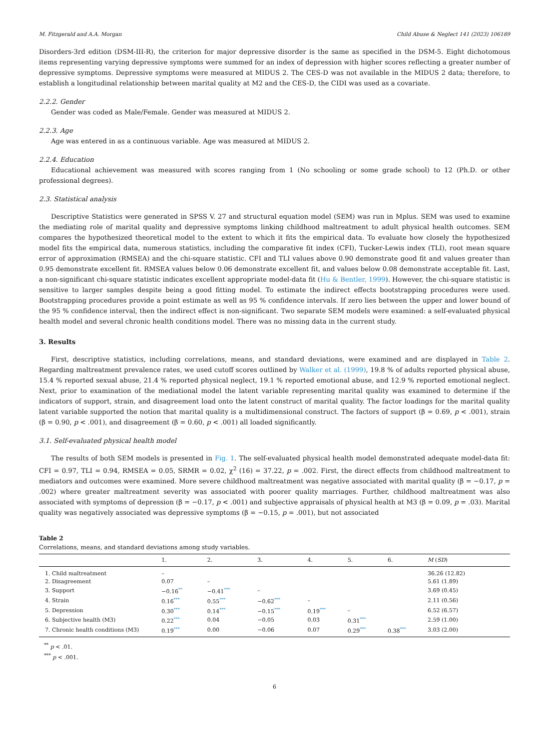M. Fitzgerald and A.A. Morgan Child Abuse & Neglect 141 (2023) 106189
Disorders-3rd edition (DSM-III-R), the criterion for major depressive disorder is the same as specified in the DSM-5. Eight dichotomous items representing varying depressive symptoms were summed for an index of depression with higher scores reflecting a greater number of depressive symptoms. Depressive symptoms were measured at MIDUS 2. The CES-D was not available in the MIDUS 2 data; therefore, to establish a longitudinal relationship between marital quality at M2 and the CES-D, the CIDI was used as a covariate.
2.2.2. Gender
Gender was coded as Male/Female. Gender was measured at MIDUS 2.
2.2.3. Age
Age was entered in as a continuous variable. Age was measured at MIDUS 2.
2.2.4. Education
Educational achievement was measured with scores ranging from 1 (No schooling or some grade school) to 12 (Ph.D. or other professional degrees).
2.3. Statistical analysis
Descriptive Statistics were generated in SPSS V. 27 and structural equation model (SEM) was run in Mplus. SEM was used to examine the mediating role of marital quality and depressive symptoms linking childhood maltreatment to adult physical health outcomes. SEM compares the hypothesized theoretical model to the extent to which it fits the empirical data. To evaluate how closely the hypothesized model fits the empirical data, numerous statistics, including the comparative fit index (CFI), Tucker-Lewis index (TLI), root mean square error of approximation (RMSEA) and the chi-square statistic. CFI and TLI values above 0.90 demonstrate good fit and values greater than 0.95 demonstrate excellent fit. RMSEA values below 0.06 demonstrate excellent fit, and values below 0.08 demonstrate acceptable fit. Last, a non-significant chi-square statistic indicates excellent appropriate model-data fit (Hu & Bentler, 1999). However, the chi-square statistic is sensitive to larger samples despite being a good fitting model. To estimate the indirect effects bootstrapping procedures were used. Bootstrapping procedures provide a point estimate as well as 95 % confidence intervals. If zero lies between the upper and lower bound of the 95 % confidence interval, then the indirect effect is non-significant. Two separate SEM models were examined: a self-evaluated physical health model and several chronic health conditions model. There was no missing data in the current study.
3. Results
First, descriptive statistics, including correlations, means, and standard deviations, were examined and are displayed in Table 2. Regarding maltreatment prevalence rates, we used cutoff scores outlined by Walker et al. (1999), 19.8 % of adults reported physical abuse, 15.4 % reported sexual abuse, 21.4 % reported physical neglect, 19.1 % reported emotional abuse, and 12.9 % reported emotional neglect. Next, prior to examination of the mediational model the latent variable representing marital quality was examined to determine if the indicators of support, strain, and disagreement load onto the latent construct of marital quality. The factor loadings for the marital quality latent variable supported the notion that marital quality is a multidimensional construct. The factors of support (β = 0.69, p < .001), strain (β = 0.90, p < .001), and disagreement (β = 0.60, p < .001) all loaded significantly.
3.1. Self-evaluated physical health model
The results of both SEM models is presented in Fig. 1. The self-evaluated physical health model demonstrated adequate model-data fit: CFI = 0.97, TLI = 0.94, RMSEA = 0.05, SRMR = 0.02, χ<sup>2</sup> (16) = 37.22, p = .002. First, the direct effects from childhood maltreatment to mediators and outcomes were examined. More severe childhood maltreatment was negative associated with marital quality (β = −0.17, p = .002) where greater maltreatment severity was associated with poorer quality marriages. Further, childhood maltreatment was also associated with symptoms of depression (β = −0.17, p < .001) and subjective appraisals of physical health at M3 (β = 0.09, p = .03). Marital quality was negatively associated was depressive symptoms (β = −0.15, p = .001), but not associated
Table 2
Correlations, means, and standard deviations among study variables.
| | 1. | 2. | 3. | 4. | 5. | 6. | M ( SD ) |
| --- | --- | --- | --- | --- | --- | --- | --- |
| 1. Child maltreatment | – | | | | | | 36.26 (12.82) |
| 2. Disagreement | 0.07 | – | | | | | 5.61 (1.89) |
| 3. Support | −0.16 ** | −0.41 *** | – | | | | 3.69 (0.45) |
| 4. Strain | 0.16 *** | 0.55 *** | −0.62 *** | – | | | 2.11 (0.56) |
| 5. Depression | 0.30 *** | 0.14 *** | −0.15 *** | 0.19 *** | – | | 6.52 (6.57) |
| 6. Subjective health (M3) | 0.22 *** | 0.04 | −0.05 | 0.03 | 0.31 *** | | 2.59 (1.00) |
| 7. Chronic health conditions (M3) | 0.19 *** | 0.00 | −0.06 | 0.07 | 0.29 *** | 0.38 *** | 3.03 (2.00) |
<sup>**</sup> p < .01.
<sup>***</sup> p < .001.
6